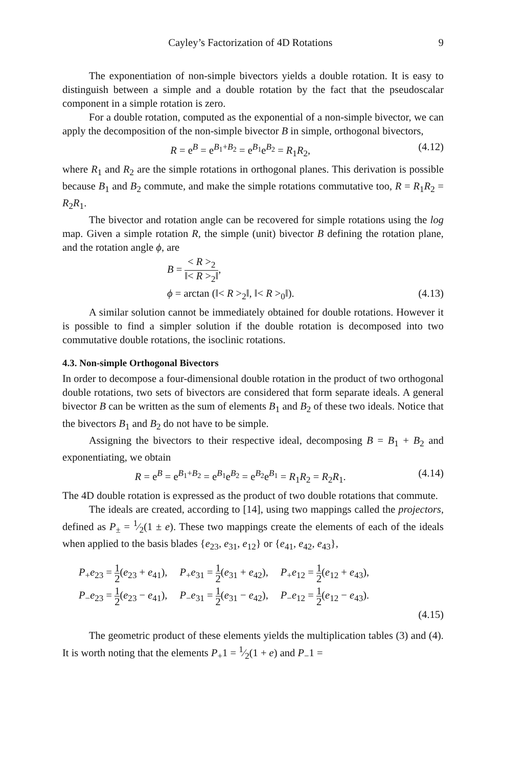Cayley’s Factorization of 4D Rotations 9
The exponentiation of non-simple bivectors yields a double rotation. It is easy to distinguish between a simple and a double rotation by the fact that the pseudoscalar component in a simple rotation is zero.
For a double rotation, computed as the exponential of a non-simple bivector, we can apply the decomposition of the non-simple bivector B in simple, orthogonal bivectors,
R = e<sup>B</sup> = e<sup>B<sub>1</sub>+B<sub>2</sub></sup> = e<sup>B<sub>1</sub></sup>e<sup>B<sub>2</sub></sup> = R<sub>1</sub>R<sub>2</sub>, (4.12)
where R<sub>1</sub> and R<sub>2</sub> are the simple rotations in orthogonal planes. This derivation is possible because B<sub>1</sub> and B<sub>2</sub> commute, and make the simple rotations commutative too, R = R<sub>1</sub>R<sub>2</sub> = R<sub>2</sub>R<sub>1</sub>.
The bivector and rotation angle can be recovered for simple rotations using the log map. Given a simple rotation R, the simple (unit) bivector B defining the rotation plane, and the rotation angle ϕ, are
B = < R ><sub>2</sub> ‖< R ><sub>2</sub>‖,
ϕ = arctan (‖< R ><sub>2</sub>‖, ‖< R ><sub>0</sub>‖). (4.13)
A similar solution cannot be immediately obtained for double rotations. However it is possible to find a simpler solution if the double rotation is decomposed into two commutative double rotations, the isoclinic rotations.
4.3. Non-simple Orthogonal Bivectors
In order to decompose a four-dimensional double rotation in the product of two orthogonal double rotations, two sets of bivectors are considered that form separate ideals. A general bivector B can be written as the sum of elements B<sub>1</sub> and B<sub>2</sub> of these two ideals. Notice that the bivectors B<sub>1</sub> and B<sub>2</sub> do not have to be simple.
Assigning the bivectors to their respective ideal, decomposing B = B<sub>1</sub> + B<sub>2</sub> and exponentiating, we obtain
R = e<sup>B</sup> = e<sup>B<sub>1</sub>+B<sub>2</sub></sup> = e<sup>B<sub>1</sub></sup>e<sup>B<sub>2</sub></sup> = e<sup>B<sub>2</sub></sup>e<sup>B<sub>1</sub></sup> = R<sub>1</sub>R<sub>2</sub> = R<sub>2</sub>R<sub>1</sub>. (4.14)
The 4D double rotation is expressed as the product of two double rotations that commute.
The ideals are created, according to [14], using two mappings called the projectors, defined as P<sub>±</sub> = 1⁄2(1 ± e). These two mappings create the elements of each of the ideals when applied to the basis blades {e<sub>23</sub>, e<sub>31</sub>, e<sub>12</sub>} or {e<sub>41</sub>, e<sub>42</sub>, e<sub>43</sub>},
| P<sub>+</sub> e<sub>23</sub> = 1 2 ( e<sub>23</sub> + e<sub>41</sub>), | P<sub>+</sub> e<sub>31</sub> = 1 2 ( e<sub>31</sub> + e<sub>42</sub>), | P<sub>+</sub> e<sub>12</sub> = 1 2 ( e<sub>12</sub> + e<sub>43</sub>), |
| P<sub>−</sub> e<sub>23</sub> = 1 2 ( e<sub>23</sub> − e<sub>41</sub>), | P<sub>−</sub> e<sub>31</sub> = 1 2 ( e<sub>31</sub> − e<sub>42</sub>), | P<sub>−</sub> e<sub>12</sub> = 1 2 ( e<sub>12</sub> − e<sub>43</sub>). |
(4.15)
The geometric product of these elements yields the multiplication tables (3) and (4). It is worth noting that the elements P<sub>+</sub>1 = 1⁄2(1 + e) and P<sub>−</sub>1 =